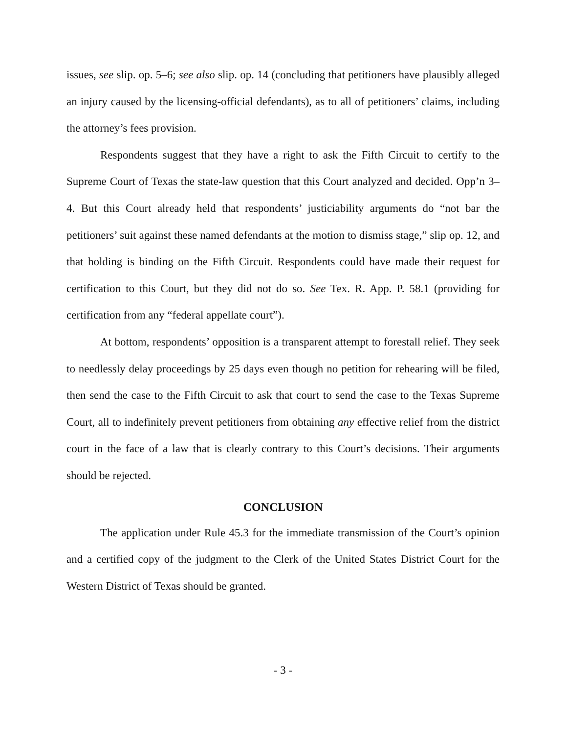issues, see slip. op. 5–6; see also slip. op. 14 (concluding that petitioners have plausibly alleged an injury caused by the licensing-official defendants), as to all of petitioners’ claims, including the attorney’s fees provision.
Respondents suggest that they have a right to ask the Fifth Circuit to certify to the Supreme Court of Texas the state-law question that this Court analyzed and decided. Opp’n 3–4. But this Court already held that respondents’ justiciability arguments do “not bar the petitioners’ suit against these named defendants at the motion to dismiss stage,” slip op. 12, and that holding is binding on the Fifth Circuit. Respondents could have made their request for certification to this Court, but they did not do so. See Tex. R. App. P. 58.1 (providing for certification from any “federal appellate court”).
At bottom, respondents’ opposition is a transparent attempt to forestall relief. They seek to needlessly delay proceedings by 25 days even though no petition for rehearing will be filed, then send the case to the Fifth Circuit to ask that court to send the case to the Texas Supreme Court, all to indefinitely prevent petitioners from obtaining any effective relief from the district court in the face of a law that is clearly contrary to this Court’s decisions. Their arguments should be rejected.
CONCLUSION
The application under Rule 45.3 for the immediate transmission of the Court’s opinion and a certified copy of the judgment to the Clerk of the United States District Court for the Western District of Texas should be granted.
- 3 -